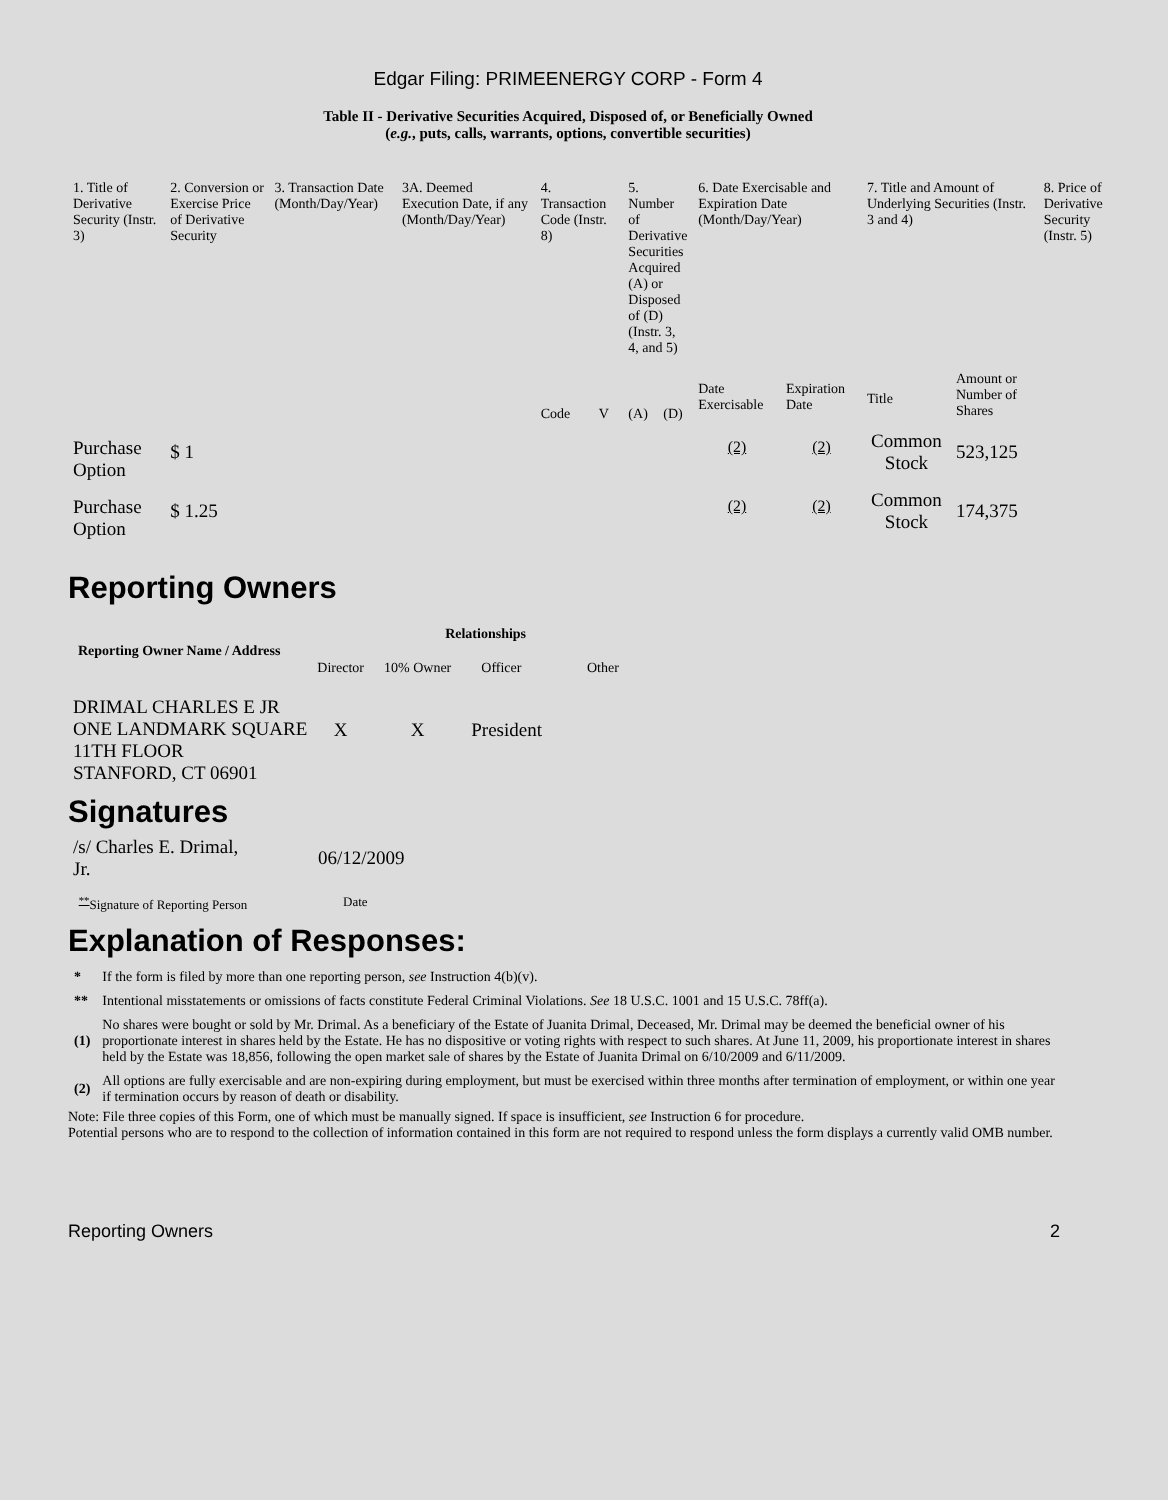Edgar Filing: PRIMEENERGY CORP - Form 4
Table II - Derivative Securities Acquired, Disposed of, or Beneficially Owned
(e.g., puts, calls, warrants, options, convertible securities)
| 1. Title of Derivative Security (Instr. 3) | 2. Conversion or Exercise Price of Derivative Security | 3. Transaction Date (Month/Day/Year) | 3A. Deemed Execution Date, if any (Month/Day/Year) | 4. Transaction Code (Instr. 8) | | 5. Number of Derivative Securities Acquired (A) or Disposed of (D) (Instr. 3, 4, and 5) | | 6. Date Exercisable and Expiration Date (Month/Day/Year) | | 7. Title and Amount of Underlying Securities (Instr. 3 and 4) | | 8. Price of Derivative Security (Instr. 5) |
| | | | | Code | V | (A) | (D) | Date Exercisable | Expiration Date | Title | Amount or Number of Shares | |
| Purchase Option | $ 1 | | | | | | | <sup>(2)</sup> | <sup>(2)</sup> | Common Stock | 523,125 | |
| Purchase Option | $ 1.25 | | | | | | | <sup>(2)</sup> | <sup>(2)</sup> | Common Stock | 174,375 | |
Reporting Owners
| Reporting Owner Name / Address | Relationships | | | |
| --- | --- | --- | --- | --- |
| | Director | 10% Owner | Officer | Other |
| DRIMAL CHARLES E JR ONE LANDMARK SQUARE 11TH FLOOR STANFORD, CT 06901 | X | X | President | |
Signatures
| /s/ Charles E. Drimal, Jr. | 06/12/2009 |
| <sup>**</sup> Signature of Reporting Person | Date |
Explanation of Responses:
| * | If the form is filed by more than one reporting person, see Instruction 4(b)(v). |
| ** | Intentional misstatements or omissions of facts constitute Federal Criminal Violations. See 18 U.S.C. 1001 and 15 U.S.C. 78ff(a). |
| (1) | No shares were bought or sold by Mr. Drimal. As a beneficiary of the Estate of Juanita Drimal, Deceased, Mr. Drimal may be deemed the beneficial owner of his proportionate interest in shares held by the Estate. He has no dispositive or voting rights with respect to such shares. At June 11, 2009, his proportionate interest in shares held by the Estate was 18,856, following the open market sale of shares by the Estate of Juanita Drimal on 6/10/2009 and 6/11/2009. |
| (2) | All options are fully exercisable and are non-expiring during employment, but must be exercised within three months after termination of employment, or within one year if termination occurs by reason of death or disability. |
Note: File three copies of this Form, one of which must be manually signed. If space is insufficient, see Instruction 6 for procedure.
Potential persons who are to respond to the collection of information contained in this form are not required to respond unless the form displays a currently valid OMB number.
Reporting Owners 2